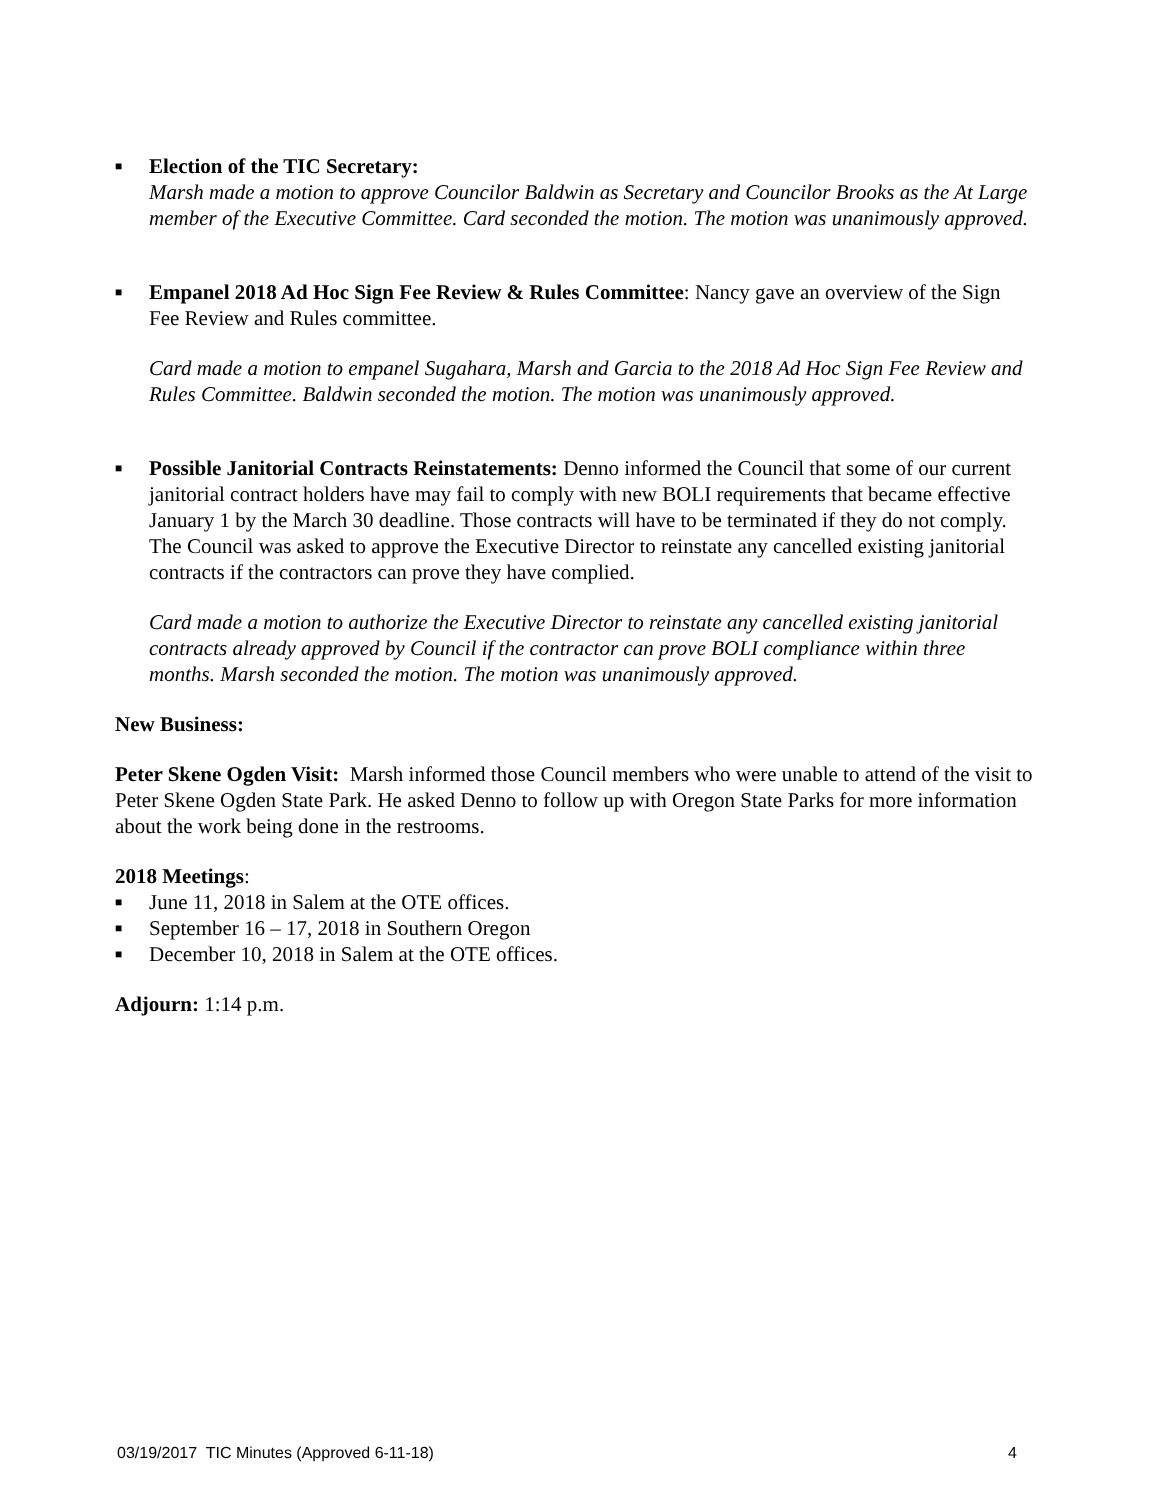■
Election of the TIC Secretary:
Marsh made a motion to approve Councilor Baldwin as Secretary and Councilor Brooks as the At Large member of the Executive Committee. Card seconded the motion. The motion was unanimously approved.
■
Empanel 2018 Ad Hoc Sign Fee Review & Rules Committee: Nancy gave an overview of the Sign Fee Review and Rules committee.
Card made a motion to empanel Sugahara, Marsh and Garcia to the 2018 Ad Hoc Sign Fee Review and Rules Committee. Baldwin seconded the motion. The motion was unanimously approved.
■
Possible Janitorial Contracts Reinstatements: Denno informed the Council that some of our current janitorial contract holders have may fail to comply with new BOLI requirements that became effective January 1 by the March 30 deadline. Those contracts will have to be terminated if they do not comply. The Council was asked to approve the Executive Director to reinstate any cancelled existing janitorial contracts if the contractors can prove they have complied.
Card made a motion to authorize the Executive Director to reinstate any cancelled existing janitorial contracts already approved by Council if the contractor can prove BOLI compliance within three months. Marsh seconded the motion. The motion was unanimously approved.
New Business:
Peter Skene Ogden Visit: Marsh informed those Council members who were unable to attend of the visit to Peter Skene Ogden State Park. He asked Denno to follow up with Oregon State Parks for more information about the work being done in the restrooms.
2018 Meetings:
■ June 11, 2018 in Salem at the OTE offices.
■ September 16 – 17, 2018 in Southern Oregon
■ December 10, 2018 in Salem at the OTE offices.
Adjourn: 1:14 p.m.
03/19/2017 TIC Minutes (Approved 6-11-18) 4